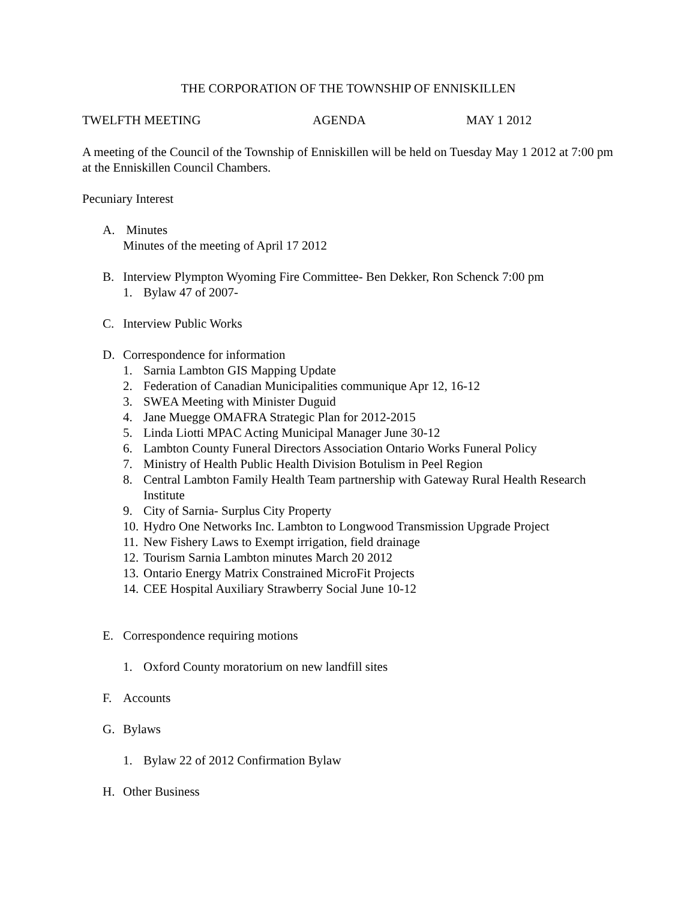THE CORPORATION OF THE TOWNSHIP OF ENNISKILLEN
TWELFTH MEETING AGENDA MAY 1 2012
A meeting of the Council of the Township of Enniskillen will be held on Tuesday May 1 2012 at 7:00 pm at the Enniskillen Council Chambers.
Pecuniary Interest
A. Minutes
Minutes of the meeting of April 17 2012
B. Interview Plympton Wyoming Fire Committee- Ben Dekker, Ron Schenck 7:00 pm
1. Bylaw 47 of 2007-
C. Interview Public Works
D. Correspondence for information
1. Sarnia Lambton GIS Mapping Update
2. Federation of Canadian Municipalities communique Apr 12, 16-12
3. SWEA Meeting with Minister Duguid
4. Jane Muegge OMAFRA Strategic Plan for 2012-2015
5. Linda Liotti MPAC Acting Municipal Manager June 30-12
6. Lambton County Funeral Directors Association Ontario Works Funeral Policy
7. Ministry of Health Public Health Division Botulism in Peel Region
8. Central Lambton Family Health Team partnership with Gateway Rural Health Research Institute
9. City of Sarnia- Surplus City Property
10. Hydro One Networks Inc. Lambton to Longwood Transmission Upgrade Project
11. New Fishery Laws to Exempt irrigation, field drainage
12. Tourism Sarnia Lambton minutes March 20 2012
13. Ontario Energy Matrix Constrained MicroFit Projects
14. CEE Hospital Auxiliary Strawberry Social June 10-12
E. Correspondence requiring motions
1. Oxford County moratorium on new landfill sites
F. Accounts
G. Bylaws
1. Bylaw 22 of 2012 Confirmation Bylaw
H. Other Business